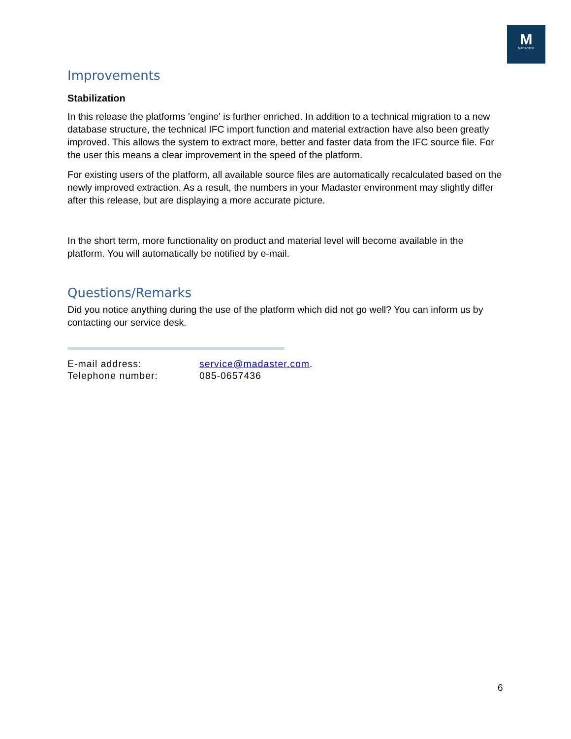M
MADASTER
Improvements
Stabilization
In this release the platforms 'engine' is further enriched. In addition to a technical migration to a new database structure, the technical IFC import function and material extraction have also been greatly improved. This allows the system to extract more, better and faster data from the IFC source file. For the user this means a clear improvement in the speed of the platform.
For existing users of the platform, all available source files are automatically recalculated based on the newly improved extraction. As a result, the numbers in your Madaster environment may slightly differ after this release, but are displaying a more accurate picture.
In the short term, more functionality on product and material level will become available in the platform. You will automatically be notified by e-mail.
Questions/Remarks
Did you notice anything during the use of the platform which did not go well? You can inform us by contacting our service desk.
| E-mail address: | service@madaster.com . |
| Telephone number: | 085-0657436 |
6